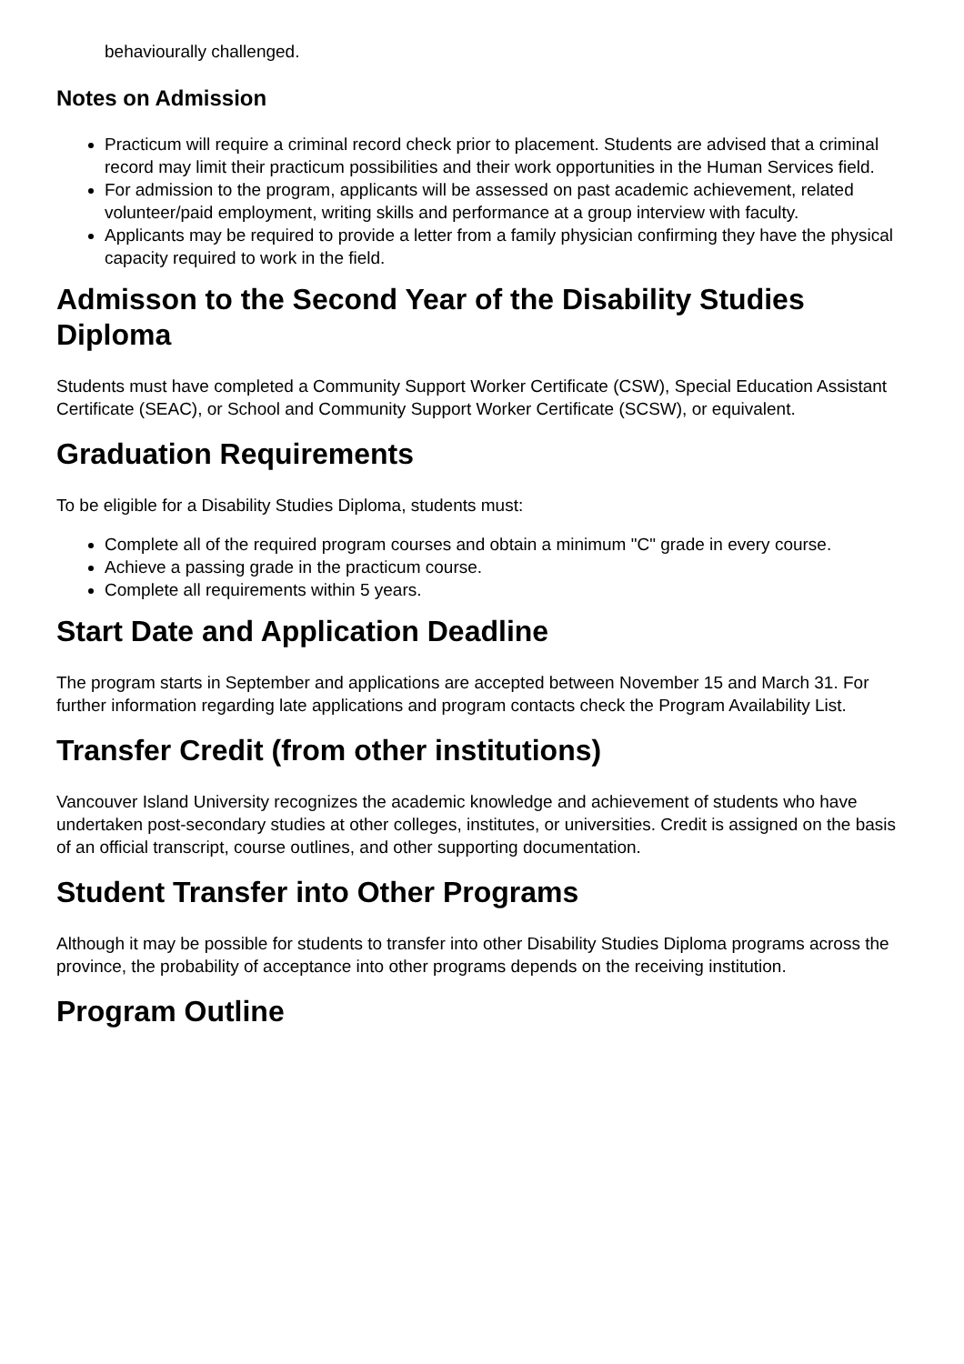behaviourally challenged.
Notes on Admission
Practicum will require a criminal record check prior to placement. Students are advised that a criminal record may limit their practicum possibilities and their work opportunities in the Human Services field.
For admission to the program, applicants will be assessed on past academic achievement, related volunteer/paid employment, writing skills and performance at a group interview with faculty.
Applicants may be required to provide a letter from a family physician confirming they have the physical capacity required to work in the field.
Admisson to the Second Year of the Disability Studies Diploma
Students must have completed a Community Support Worker Certificate (CSW), Special Education Assistant Certificate (SEAC), or School and Community Support Worker Certificate (SCSW), or equivalent.
Graduation Requirements
To be eligible for a Disability Studies Diploma, students must:
Complete all of the required program courses and obtain a minimum "C" grade in every course.
Achieve a passing grade in the practicum course.
Complete all requirements within 5 years.
Start Date and Application Deadline
The program starts in September and applications are accepted between November 15 and March 31. For further information regarding late applications and program contacts check the Program Availability List.
Transfer Credit (from other institutions)
Vancouver Island University recognizes the academic knowledge and achievement of students who have undertaken post-secondary studies at other colleges, institutes, or universities. Credit is assigned on the basis of an official transcript, course outlines, and other supporting documentation.
Student Transfer into Other Programs
Although it may be possible for students to transfer into other Disability Studies Diploma programs across the province, the probability of acceptance into other programs depends on the receiving institution.
Program Outline